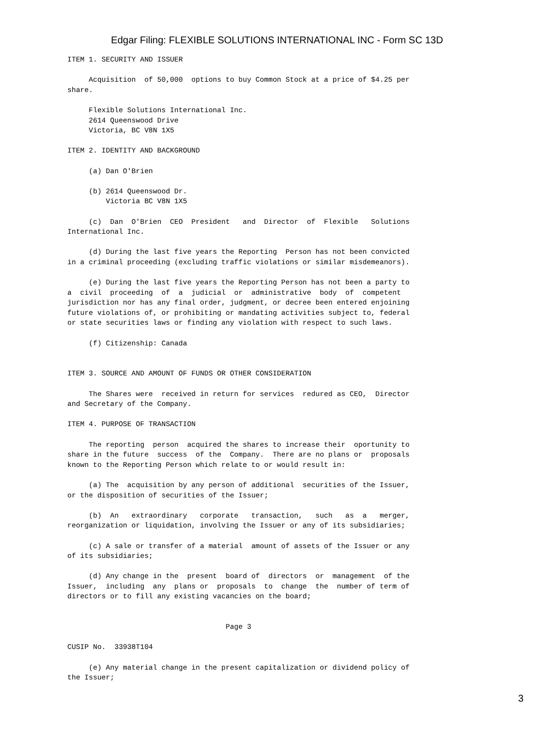Edgar Filing: FLEXIBLE SOLUTIONS INTERNATIONAL INC - Form SC 13D
ITEM 1. SECURITY AND ISSUER

     Acquisition  of 50,000  options to buy Common Stock at a price of $4.25 per
share.

     Flexible Solutions International Inc.
     2614 Queenswood Drive
     Victoria, BC V8N 1X5

ITEM 2. IDENTITY AND BACKGROUND

     (a) Dan O'Brien

     (b) 2614 Queenswood Dr.
         Victoria BC V8N 1X5

     (c)  Dan  O'Brien  CEO  President   and  Director  of  Flexible   Solutions
International Inc.

     (d) During the last five years the Reporting  Person has not been convicted
in a criminal proceeding (excluding traffic violations or similar misdemeanors).

     (e) During the last five years the Reporting Person has not been a party to
a  civil  proceeding  of  a  judicial  or  administrative  body  of  competent
jurisdiction nor has any final order, judgment, or decree been entered enjoining
future violations of, or prohibiting or mandating activities subject to, federal
or state securities laws or finding any violation with respect to such laws.

     (f) Citizenship: Canada


ITEM 3. SOURCE AND AMOUNT OF FUNDS OR OTHER CONSIDERATION

     The Shares were  received in return for services  redured as CEO,  Director
and Secretary of the Company.

ITEM 4. PURPOSE OF TRANSACTION

     The reporting  person  acquired the shares to increase their  oportunity to
share in the future  success  of the  Company.  There are no plans or  proposals
known to the Reporting Person which relate to or would result in:

     (a) The  acquisition by any person of additional  securities of the Issuer,
or the disposition of securities of the Issuer;

     (b)  An   extraordinary   corporate   transaction,   such   as  a   merger,
reorganization or liquidation, involving the Issuer or any of its subsidiaries;

     (c) A sale or transfer of a material  amount of assets of the Issuer or any
of its subsidiaries;

     (d) Any change in the  present  board of  directors  or  management  of the
Issuer,  including  any  plans or  proposals  to  change  the  number of term of
directors or to fill any existing vacancies on the board;


                                     Page 3

CUSIP No.  33938T104

     (e) Any material change in the present capitalization or dividend policy of
the Issuer;
3